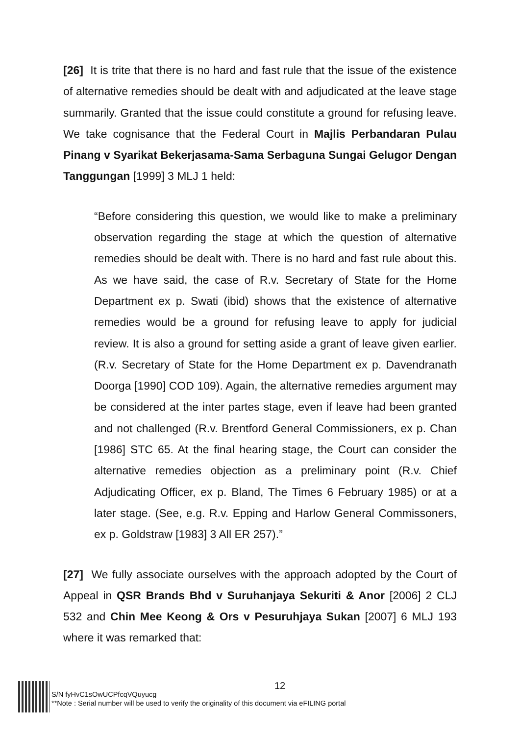[26] It is trite that there is no hard and fast rule that the issue of the existence of alternative remedies should be dealt with and adjudicated at the leave stage summarily. Granted that the issue could constitute a ground for refusing leave. We take cognisance that the Federal Court in Majlis Perbandaran Pulau Pinang v Syarikat Bekerjasama-Sama Serbaguna Sungai Gelugor Dengan Tanggungan [1999] 3 MLJ 1 held:
“Before considering this question, we would like to make a preliminary observation regarding the stage at which the question of alternative remedies should be dealt with. There is no hard and fast rule about this. As we have said, the case of R.v. Secretary of State for the Home Department ex p. Swati (ibid) shows that the existence of alternative remedies would be a ground for refusing leave to apply for judicial review. It is also a ground for setting aside a grant of leave given earlier. (R.v. Secretary of State for the Home Department ex p. Davendranath Doorga [1990] COD 109). Again, the alternative remedies argument may be considered at the inter partes stage, even if leave had been granted and not challenged (R.v. Brentford General Commissioners, ex p. Chan [1986] STC 65. At the final hearing stage, the Court can consider the alternative remedies objection as a preliminary point (R.v. Chief Adjudicating Officer, ex p. Bland, The Times 6 February 1985) or at a later stage. (See, e.g. R.v. Epping and Harlow General Commissoners, ex p. Goldstraw [1983] 3 All ER 257).”
[27] We fully associate ourselves with the approach adopted by the Court of Appeal in QSR Brands Bhd v Suruhanjaya Sekuriti & Anor [2006] 2 CLJ 532 and Chin Mee Keong & Ors v Pesuruhjaya Sukan [2007] 6 MLJ 193 where it was remarked that:
12
S/N fyHvC1sOwUCPfcqVQuyucg
**Note : Serial number will be used to verify the originality of this document via eFILING portal